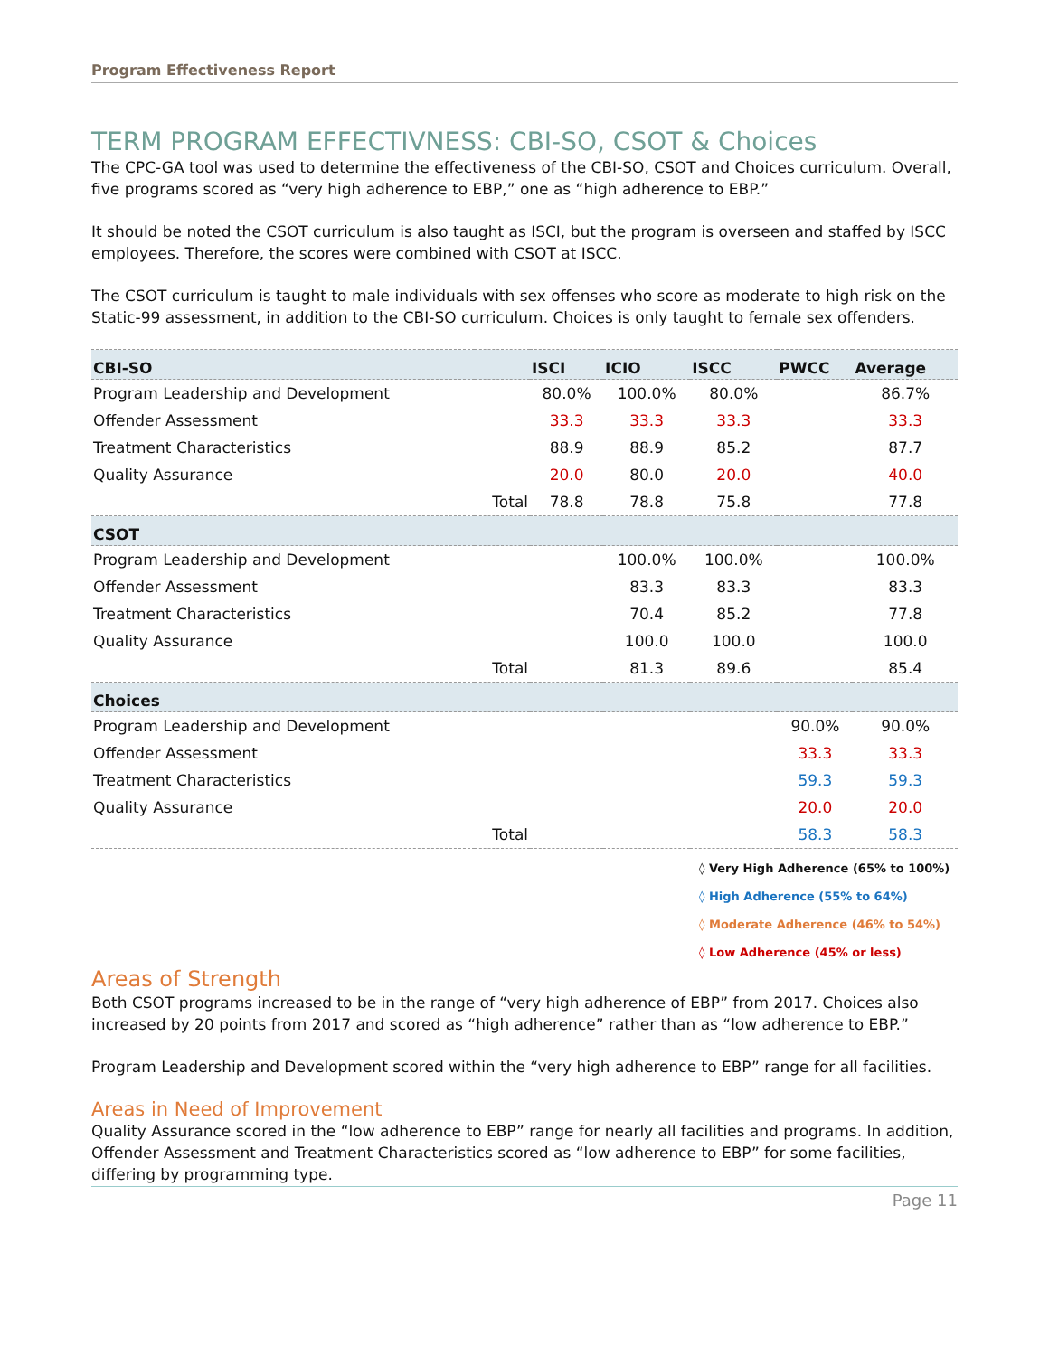Program Effectiveness Report
TERM PROGRAM EFFECTIVNESS: CBI-SO, CSOT & Choices
The CPC-GA tool was used to determine the effectiveness of the CBI-SO, CSOT and Choices curriculum. Overall, five programs scored as “very high adherence to EBP,” one as “high adherence to EBP.”
It should be noted the CSOT curriculum is also taught as ISCI, but the program is overseen and staffed by ISCC employees. Therefore, the scores were combined with CSOT at ISCC.
The CSOT curriculum is taught to male individuals with sex offenses who score as moderate to high risk on the Static-99 assessment, in addition to the CBI-SO curriculum. Choices is only taught to female sex offenders.
| CBI-SO | | ISCI | ICIO | ISCC | PWCC | Average |
| --- | --- | --- | --- | --- | --- | --- |
| Program Leadership and Development | | 80.0% | 100.0% | 80.0% | | 86.7% |
| Offender Assessment | | 33.3 | 33.3 | 33.3 | | 33.3 |
| Treatment Characteristics | | 88.9 | 88.9 | 85.2 | | 87.7 |
| Quality Assurance | | 20.0 | 80.0 | 20.0 | | 40.0 |
| | Total | 78.8 | 78.8 | 75.8 | | 77.8 |
| CSOT | | | | | | |
| Program Leadership and Development | | | 100.0% | 100.0% | | 100.0% |
| Offender Assessment | | | 83.3 | 83.3 | | 83.3 |
| Treatment Characteristics | | | 70.4 | 85.2 | | 77.8 |
| Quality Assurance | | | 100.0 | 100.0 | | 100.0 |
| | Total | | 81.3 | 89.6 | | 85.4 |
| Choices | | | | | | |
| Program Leadership and Development | | | | | 90.0% | 90.0% |
| Offender Assessment | | | | | 33.3 | 33.3 |
| Treatment Characteristics | | | | | 59.3 | 59.3 |
| Quality Assurance | | | | | 20.0 | 20.0 |
| | Total | | | | 58.3 | 58.3 |
◊ Very High Adherence (65% to 100%)
◊ High Adherence (55% to 64%)
◊ Moderate Adherence (46% to 54%)
◊ Low Adherence (45% or less)
Areas of Strength
Both CSOT programs increased to be in the range of “very high adherence of EBP” from 2017. Choices also increased by 20 points from 2017 and scored as “high adherence” rather than as “low adherence to EBP.”
Program Leadership and Development scored within the “very high adherence to EBP” range for all facilities.
Areas in Need of Improvement
Quality Assurance scored in the “low adherence to EBP” range for nearly all facilities and programs. In addition, Offender Assessment and Treatment Characteristics scored as “low adherence to EBP” for some facilities, differing by programming type.
Page 11